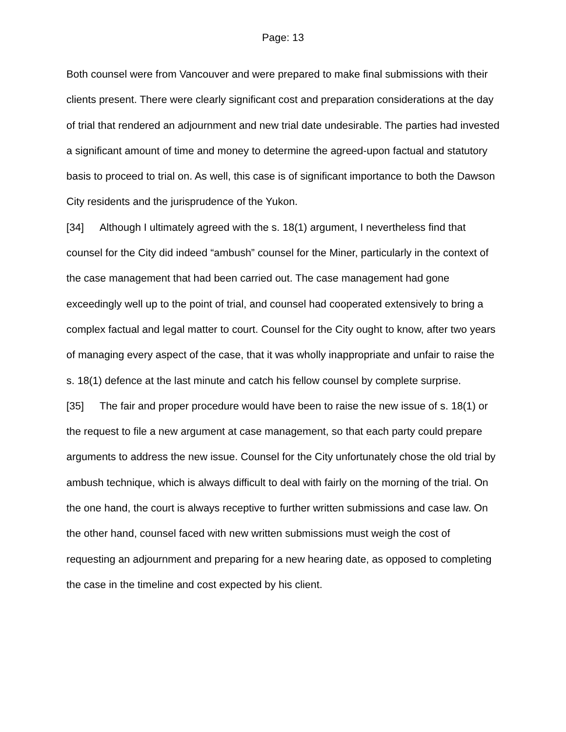Page: 13
Both counsel were from Vancouver and were prepared to make final submissions with their clients present. There were clearly significant cost and preparation considerations at the day of trial that rendered an adjournment and new trial date undesirable. The parties had invested a significant amount of time and money to determine the agreed-upon factual and statutory basis to proceed to trial on. As well, this case is of significant importance to both the Dawson City residents and the jurisprudence of the Yukon.
[34] Although I ultimately agreed with the s. 18(1) argument, I nevertheless find that counsel for the City did indeed “ambush” counsel for the Miner, particularly in the context of the case management that had been carried out. The case management had gone exceedingly well up to the point of trial, and counsel had cooperated extensively to bring a complex factual and legal matter to court. Counsel for the City ought to know, after two years of managing every aspect of the case, that it was wholly inappropriate and unfair to raise the s. 18(1) defence at the last minute and catch his fellow counsel by complete surprise.
[35] The fair and proper procedure would have been to raise the new issue of s. 18(1) or the request to file a new argument at case management, so that each party could prepare arguments to address the new issue. Counsel for the City unfortunately chose the old trial by ambush technique, which is always difficult to deal with fairly on the morning of the trial. On the one hand, the court is always receptive to further written submissions and case law. On the other hand, counsel faced with new written submissions must weigh the cost of requesting an adjournment and preparing for a new hearing date, as opposed to completing the case in the timeline and cost expected by his client.